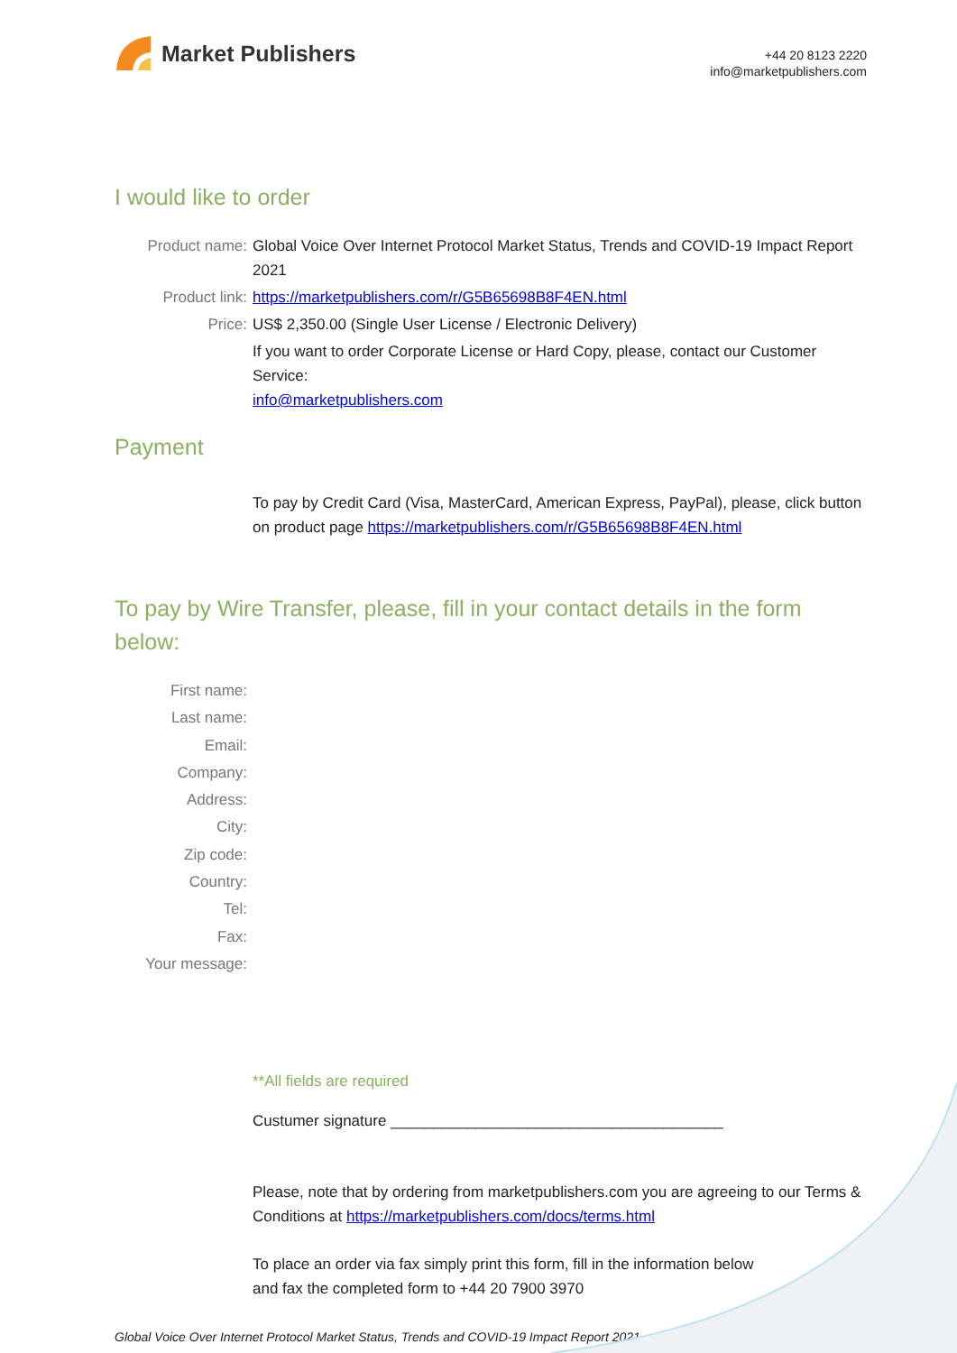Market Publishers
+44 20 8123 2220
info@marketpublishers.com
I would like to order
Product name: Global Voice Over Internet Protocol Market Status, Trends and COVID-19 Impact Report 2021
Product link: https://marketpublishers.com/r/G5B65698B8F4EN.html
Price: US$ 2,350.00 (Single User License / Electronic Delivery)
If you want to order Corporate License or Hard Copy, please, contact our Customer Service:
info@marketpublishers.com
Payment
To pay by Credit Card (Visa, MasterCard, American Express, PayPal), please, click button on product page https://marketpublishers.com/r/G5B65698B8F4EN.html
To pay by Wire Transfer, please, fill in your contact details in the form below:
First name:
Last name:
Email:
Company:
Address:
City:
Zip code:
Country:
Tel:
Fax:
Your message:
**All fields are required
Custumer signature _______________________________________
Please, note that by ordering from marketpublishers.com you are agreeing to our Terms & Conditions at https://marketpublishers.com/docs/terms.html
To place an order via fax simply print this form, fill in the information below
and fax the completed form to +44 20 7900 3970
Global Voice Over Internet Protocol Market Status, Trends and COVID-19 Impact Report 2021